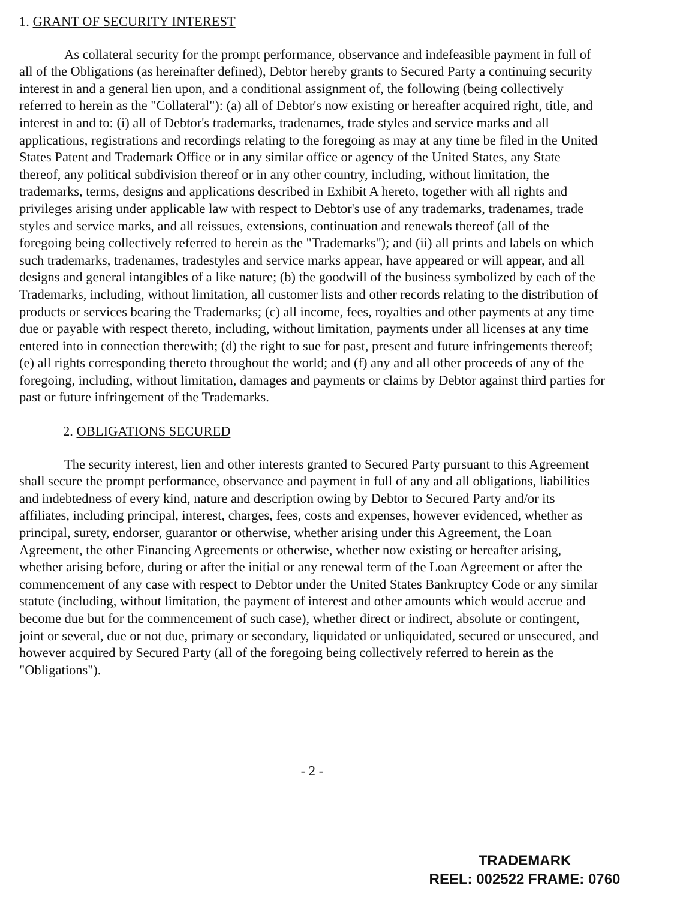1. GRANT OF SECURITY INTEREST
As collateral security for the prompt performance, observance and indefeasible payment in full of all of the Obligations (as hereinafter defined), Debtor hereby grants to Secured Party a continuing security interest in and a general lien upon, and a conditional assignment of, the following (being collectively referred to herein as the "Collateral"): (a) all of Debtor's now existing or hereafter acquired right, title, and interest in and to: (i) all of Debtor's trademarks, tradenames, trade styles and service marks and all applications, registrations and recordings relating to the foregoing as may at any time be filed in the United States Patent and Trademark Office or in any similar office or agency of the United States, any State thereof, any political subdivision thereof or in any other country, including, without limitation, the trademarks, terms, designs and applications described in Exhibit A hereto, together with all rights and privileges arising under applicable law with respect to Debtor's use of any trademarks, tradenames, trade styles and service marks, and all reissues, extensions, continuation and renewals thereof (all of the foregoing being collectively referred to herein as the "Trademarks"); and (ii) all prints and labels on which such trademarks, tradenames, tradestyles and service marks appear, have appeared or will appear, and all designs and general intangibles of a like nature; (b) the goodwill of the business symbolized by each of the Trademarks, including, without limitation, all customer lists and other records relating to the distribution of products or services bearing the Trademarks; (c) all income, fees, royalties and other payments at any time due or payable with respect thereto, including, without limitation, payments under all licenses at any time entered into in connection therewith; (d) the right to sue for past, present and future infringements thereof; (e) all rights corresponding thereto throughout the world; and (f) any and all other proceeds of any of the foregoing, including, without limitation, damages and payments or claims by Debtor against third parties for past or future infringement of the Trademarks.
2. OBLIGATIONS SECURED
The security interest, lien and other interests granted to Secured Party pursuant to this Agreement shall secure the prompt performance, observance and payment in full of any and all obligations, liabilities and indebtedness of every kind, nature and description owing by Debtor to Secured Party and/or its affiliates, including principal, interest, charges, fees, costs and expenses, however evidenced, whether as principal, surety, endorser, guarantor or otherwise, whether arising under this Agreement, the Loan Agreement, the other Financing Agreements or otherwise, whether now existing or hereafter arising, whether arising before, during or after the initial or any renewal term of the Loan Agreement or after the commencement of any case with respect to Debtor under the United States Bankruptcy Code or any similar statute (including, without limitation, the payment of interest and other amounts which would accrue and become due but for the commencement of such case), whether direct or indirect, absolute or contingent, joint or several, due or not due, primary or secondary, liquidated or unliquidated, secured or unsecured, and however acquired by Secured Party (all of the foregoing being collectively referred to herein as the "Obligations").
- 2 -
TRADEMARK
REEL: 002522 FRAME: 0760